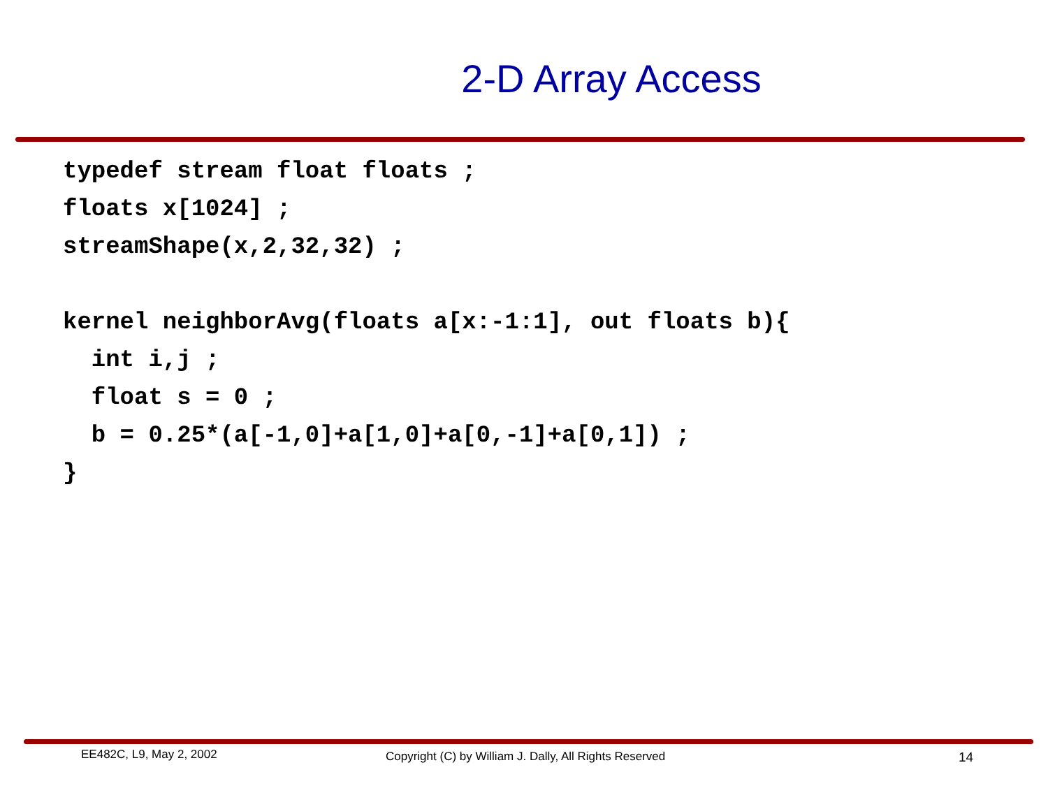2-D Array Access
typedef stream float floats ;
floats x[1024] ;
streamShape(x,2,32,32) ;

kernel neighborAvg(floats a[x:-1:1], out floats b){
  int i,j ;
  float s = 0 ;
  b = 0.25*(a[-1,0]+a[1,0]+a[0,-1]+a[0,1]) ;
}
EE482C, L9, May 2, 2002 Copyright (C) by William J. Dally, All Rights Reserved 14